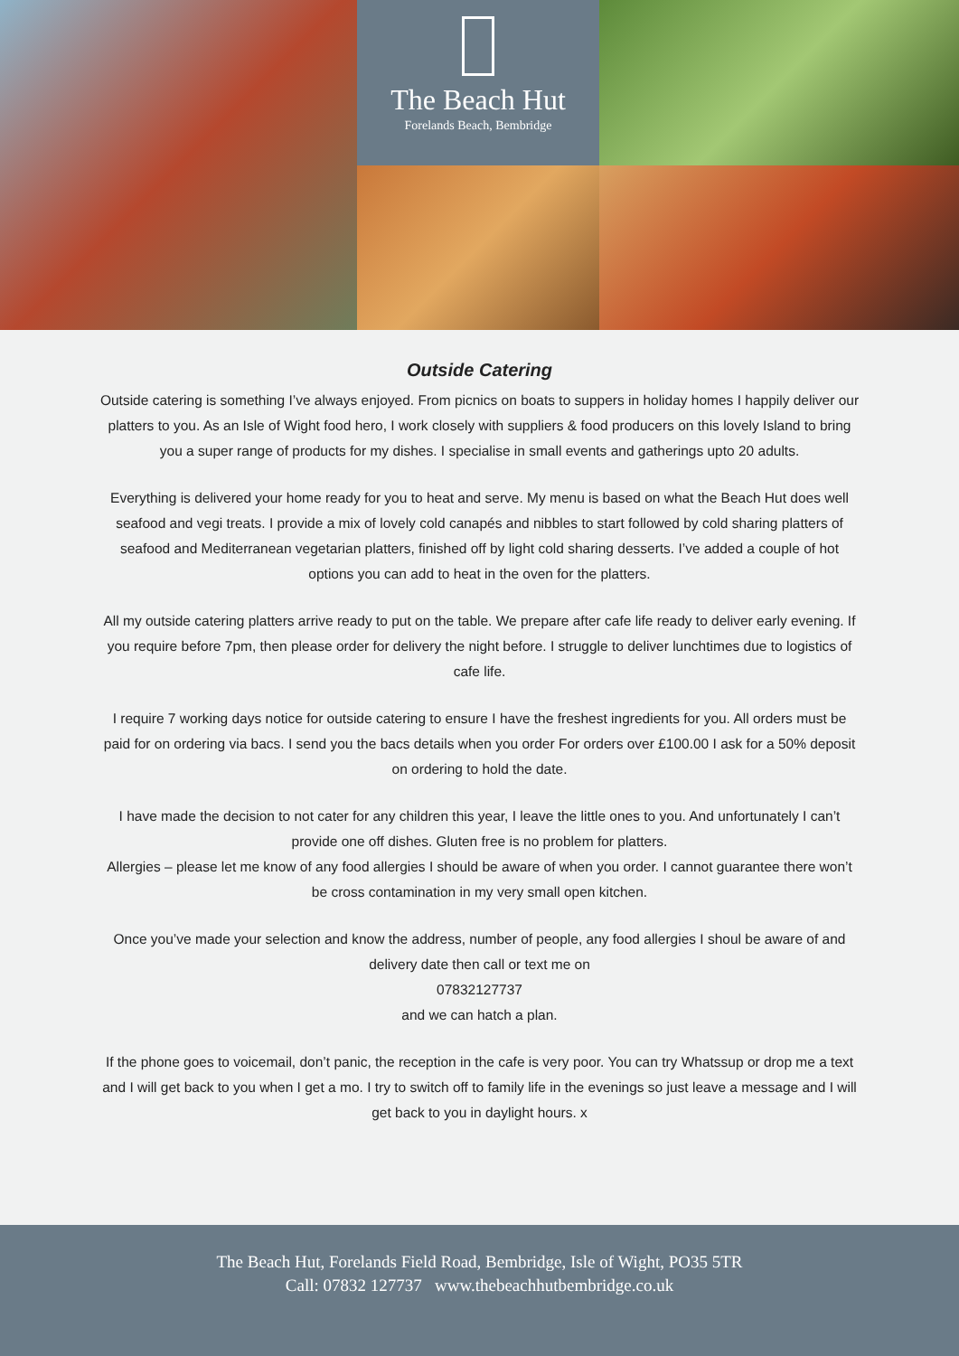The Beach Hut
Forelands Beach, Bembridge
Outside Catering
Outside catering is something I’ve always enjoyed. From picnics on boats to suppers in holiday homes I happily deliver our platters to you. As an Isle of Wight food hero, I work closely with suppliers & food producers on this lovely Island to bring you a super range of products for my dishes. I specialise in small events and gatherings upto 20 adults.
Everything is delivered your home ready for you to heat and serve. My menu is based on what the Beach Hut does well seafood and vegi treats. I provide a mix of lovely cold canapés and nibbles to start followed by cold sharing platters of seafood and Mediterranean vegetarian platters, finished off by light cold sharing desserts. I’ve added a couple of hot options you can add to heat in the oven for the platters.
All my outside catering platters arrive ready to put on the table. We prepare after cafe life ready to deliver early evening. If you require before 7pm, then please order for delivery the night before. I struggle to deliver lunchtimes due to logistics of cafe life.
I require 7 working days notice for outside catering to ensure I have the freshest ingredients for you. All orders must be paid for on ordering via bacs. I send you the bacs details when you order For orders over £100.00 I ask for a 50% deposit on ordering to hold the date.
I have made the decision to not cater for any children this year, I leave the little ones to you. And unfortunately I can’t provide one off dishes. Gluten free is no problem for platters.
Allergies – please let me know of any food allergies I should be aware of when you order. I cannot guarantee there won’t be cross contamination in my very small open kitchen.
Once you’ve made your selection and know the address, number of people, any food allergies I shoul be aware of and delivery date then call or text me on
07832127737
and we can hatch a plan.
If the phone goes to voicemail, don’t panic, the reception in the cafe is very poor. You can try Whatssup or drop me a text and I will get back to you when I get a mo. I try to switch off to family life in the evenings so just leave a message and I will get back to you in daylight hours. x
The Beach Hut, Forelands Field Road, Bembridge, Isle of Wight, PO35 5TR
Call: 07832 127737 www.thebeachhutbembridge.co.uk